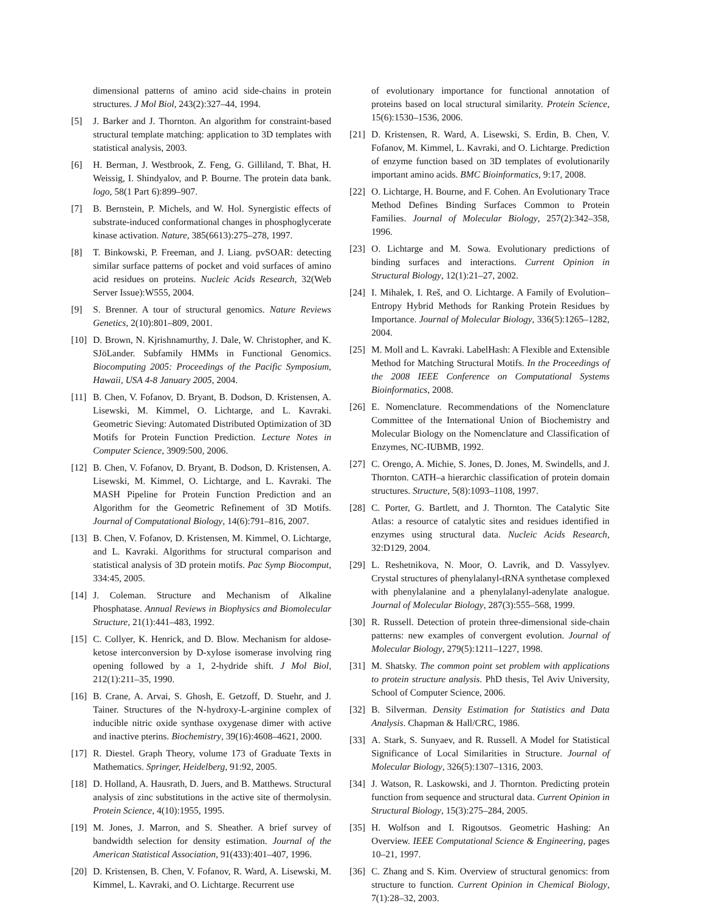dimensional patterns of amino acid side-chains in protein structures. J Mol Biol, 243(2):327–44, 1994.
[5] J. Barker and J. Thornton. An algorithm for constraint-based structural template matching: application to 3D templates with statistical analysis, 2003.
[6] H. Berman, J. Westbrook, Z. Feng, G. Gilliland, T. Bhat, H. Weissig, I. Shindyalov, and P. Bourne. The protein data bank. logo, 58(1 Part 6):899–907.
[7] B. Bernstein, P. Michels, and W. Hol. Synergistic effects of substrate-induced conformational changes in phosphoglycerate kinase activation. Nature, 385(6613):275–278, 1997.
[8] T. Binkowski, P. Freeman, and J. Liang. pvSOAR: detecting similar surface patterns of pocket and void surfaces of amino acid residues on proteins. Nucleic Acids Research, 32(Web Server Issue):W555, 2004.
[9] S. Brenner. A tour of structural genomics. Nature Reviews Genetics, 2(10):801–809, 2001.
[10] D. Brown, N. Kjrishnamurthy, J. Dale, W. Christopher, and K. SJöLander. Subfamily HMMs in Functional Genomics. Biocomputing 2005: Proceedings of the Pacific Symposium, Hawaii, USA 4-8 January 2005, 2004.
[11] B. Chen, V. Fofanov, D. Bryant, B. Dodson, D. Kristensen, A. Lisewski, M. Kimmel, O. Lichtarge, and L. Kavraki. Geometric Sieving: Automated Distributed Optimization of 3D Motifs for Protein Function Prediction. Lecture Notes in Computer Science, 3909:500, 2006.
[12] B. Chen, V. Fofanov, D. Bryant, B. Dodson, D. Kristensen, A. Lisewski, M. Kimmel, O. Lichtarge, and L. Kavraki. The MASH Pipeline for Protein Function Prediction and an Algorithm for the Geometric Refinement of 3D Motifs. Journal of Computational Biology, 14(6):791–816, 2007.
[13] B. Chen, V. Fofanov, D. Kristensen, M. Kimmel, O. Lichtarge, and L. Kavraki. Algorithms for structural comparison and statistical analysis of 3D protein motifs. Pac Symp Biocomput, 334:45, 2005.
[14] J. Coleman. Structure and Mechanism of Alkaline Phosphatase. Annual Reviews in Biophysics and Biomolecular Structure, 21(1):441–483, 1992.
[15] C. Collyer, K. Henrick, and D. Blow. Mechanism for aldose-ketose interconversion by D-xylose isomerase involving ring opening followed by a 1, 2-hydride shift. J Mol Biol, 212(1):211–35, 1990.
[16] B. Crane, A. Arvai, S. Ghosh, E. Getzoff, D. Stuehr, and J. Tainer. Structures of the N-hydroxy-L-arginine complex of inducible nitric oxide synthase oxygenase dimer with active and inactive pterins. Biochemistry, 39(16):4608–4621, 2000.
[17] R. Diestel. Graph Theory, volume 173 of Graduate Texts in Mathematics. Springer, Heidelberg, 91:92, 2005.
[18] D. Holland, A. Hausrath, D. Juers, and B. Matthews. Structural analysis of zinc substitutions in the active site of thermolysin. Protein Science, 4(10):1955, 1995.
[19] M. Jones, J. Marron, and S. Sheather. A brief survey of bandwidth selection for density estimation. Journal of the American Statistical Association, 91(433):401–407, 1996.
[20] D. Kristensen, B. Chen, V. Fofanov, R. Ward, A. Lisewski, M. Kimmel, L. Kavraki, and O. Lichtarge. Recurrent use
of evolutionary importance for functional annotation of proteins based on local structural similarity. Protein Science, 15(6):1530–1536, 2006.
[21] D. Kristensen, R. Ward, A. Lisewski, S. Erdin, B. Chen, V. Fofanov, M. Kimmel, L. Kavraki, and O. Lichtarge. Prediction of enzyme function based on 3D templates of evolutionarily important amino acids. BMC Bioinformatics, 9:17, 2008.
[22] O. Lichtarge, H. Bourne, and F. Cohen. An Evolutionary Trace Method Defines Binding Surfaces Common to Protein Families. Journal of Molecular Biology, 257(2):342–358, 1996.
[23] O. Lichtarge and M. Sowa. Evolutionary predictions of binding surfaces and interactions. Current Opinion in Structural Biology, 12(1):21–27, 2002.
[24] I. Mihalek, I. Reš, and O. Lichtarge. A Family of Evolution–Entropy Hybrid Methods for Ranking Protein Residues by Importance. Journal of Molecular Biology, 336(5):1265–1282, 2004.
[25] M. Moll and L. Kavraki. LabelHash: A Flexible and Extensible Method for Matching Structural Motifs. In the Proceedings of the 2008 IEEE Conference on Computational Systems Bioinformatics, 2008.
[26] E. Nomenclature. Recommendations of the Nomenclature Committee of the International Union of Biochemistry and Molecular Biology on the Nomenclature and Classification of Enzymes, NC-IUBMB, 1992.
[27] C. Orengo, A. Michie, S. Jones, D. Jones, M. Swindells, and J. Thornton. CATH–a hierarchic classification of protein domain structures. Structure, 5(8):1093–1108, 1997.
[28] C. Porter, G. Bartlett, and J. Thornton. The Catalytic Site Atlas: a resource of catalytic sites and residues identified in enzymes using structural data. Nucleic Acids Research, 32:D129, 2004.
[29] L. Reshetnikova, N. Moor, O. Lavrik, and D. Vassylyev. Crystal structures of phenylalanyl-tRNA synthetase complexed with phenylalanine and a phenylalanyl-adenylate analogue. Journal of Molecular Biology, 287(3):555–568, 1999.
[30] R. Russell. Detection of protein three-dimensional side-chain patterns: new examples of convergent evolution. Journal of Molecular Biology, 279(5):1211–1227, 1998.
[31] M. Shatsky. The common point set problem with applications to protein structure analysis. PhD thesis, Tel Aviv University, School of Computer Science, 2006.
[32] B. Silverman. Density Estimation for Statistics and Data Analysis. Chapman & Hall/CRC, 1986.
[33] A. Stark, S. Sunyaev, and R. Russell. A Model for Statistical Significance of Local Similarities in Structure. Journal of Molecular Biology, 326(5):1307–1316, 2003.
[34] J. Watson, R. Laskowski, and J. Thornton. Predicting protein function from sequence and structural data. Current Opinion in Structural Biology, 15(3):275–284, 2005.
[35] H. Wolfson and I. Rigoutsos. Geometric Hashing: An Overview. IEEE Computational Science & Engineering, pages 10–21, 1997.
[36] C. Zhang and S. Kim. Overview of structural genomics: from structure to function. Current Opinion in Chemical Biology, 7(1):28–32, 2003.